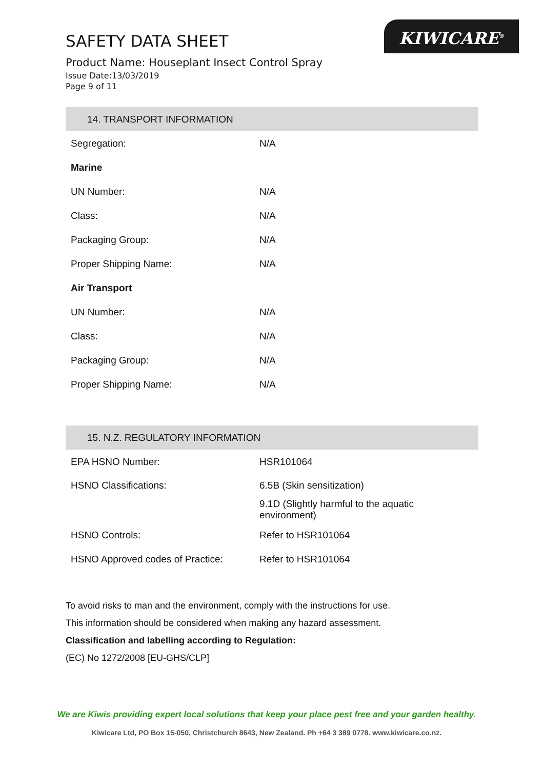SAFETY DATA SHEET
Product Name: Houseplant Insect Control Spray
Issue Date:13/03/2019
Page 9 of 11
KIWICARE<sup>®</sup>
| 14. TRANSPORT INFORMATION | |
| --- | --- |
| Segregation: | N/A |
| Marine | |
| UN Number: | N/A |
| Class: | N/A |
| Packaging Group: | N/A |
| Proper Shipping Name: | N/A |
| Air Transport | |
| UN Number: | N/A |
| Class: | N/A |
| Packaging Group: | N/A |
| Proper Shipping Name: | N/A |
| 15. N.Z. REGULATORY INFORMATION | |
| --- | --- |
| EPA HSNO Number: | HSR101064 |
| HSNO Classifications: | 6.5B (Skin sensitization) 9.1D (Slightly harmful to the aquatic environment) |
| HSNO Controls: | Refer to HSR101064 |
| HSNO Approved codes of Practice: | Refer to HSR101064 |
To avoid risks to man and the environment, comply with the instructions for use.
This information should be considered when making any hazard assessment.
Classification and labelling according to Regulation:
(EC) No 1272/2008 [EU-GHS/CLP]
We are Kiwis providing expert local solutions that keep your place pest free and your garden healthy.
Kiwicare Ltd, PO Box 15-050, Christchurch 8643, New Zealand. Ph +64 3 389 0778. www.kiwicare.co.nz.